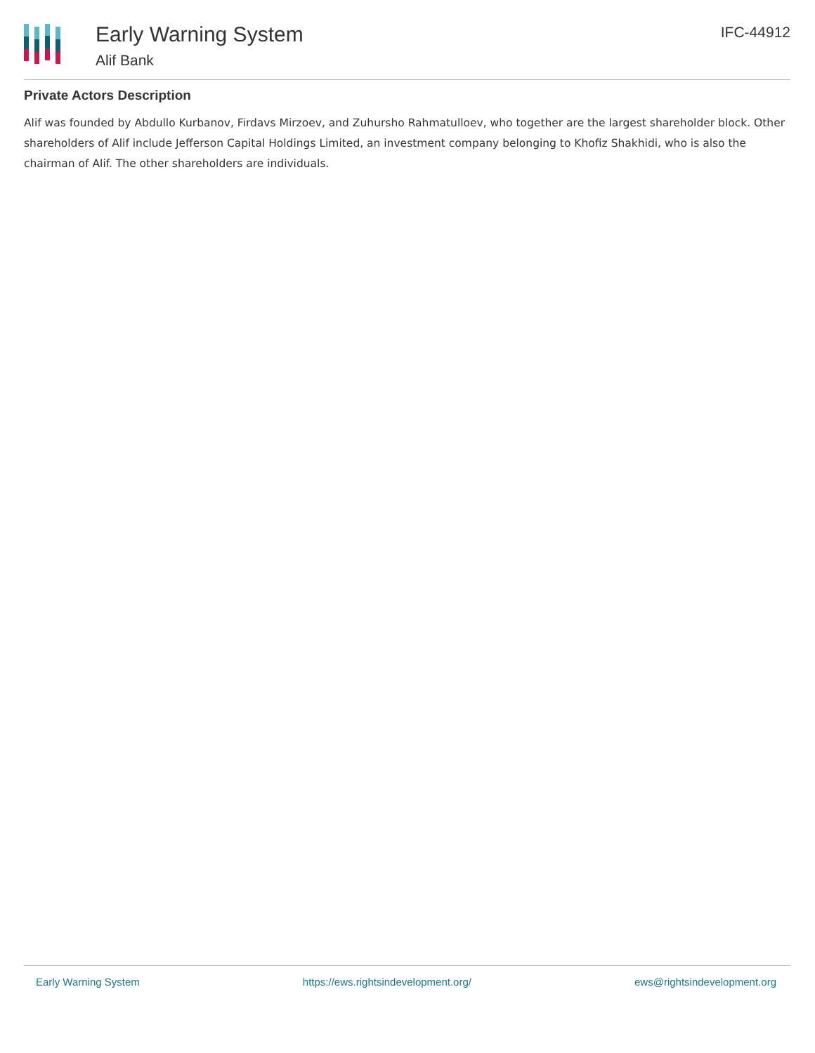Early Warning System
Alif Bank
IFC-44912
Private Actors Description
Alif was founded by Abdullo Kurbanov, Firdavs Mirzoev, and Zuhursho Rahmatulloev, who together are the largest shareholder block. Other shareholders of Alif include Jefferson Capital Holdings Limited, an investment company belonging to Khofiz Shakhidi, who is also the chairman of Alif. The other shareholders are individuals.
Early Warning System https://ews.rightsindevelopment.org/ ews@rightsindevelopment.org